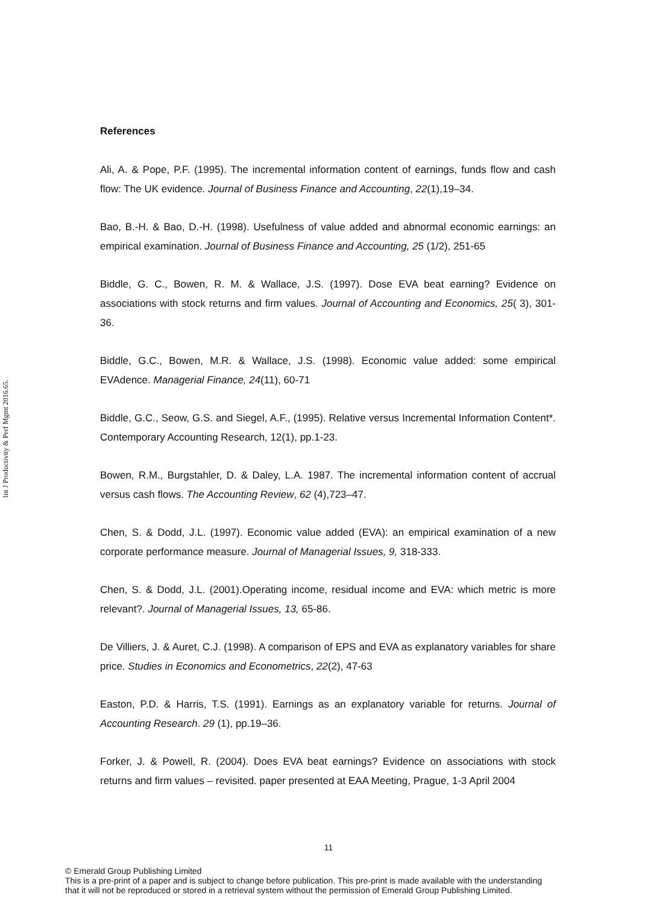Int J Productivity & Perf Mgmt 2016.65.
References
Ali, A. & Pope, P.F. (1995). The incremental information content of earnings, funds flow and cash flow: The UK evidence. Journal of Business Finance and Accounting, 22(1),19–34.
Bao, B.-H. & Bao, D.-H. (1998). Usefulness of value added and abnormal economic earnings: an empirical examination. Journal of Business Finance and Accounting, 25 (1/2), 251-65
Biddle, G. C., Bowen, R. M. & Wallace, J.S. (1997). Dose EVA beat earning? Evidence on associations with stock returns and firm values. Journal of Accounting and Economics, 25( 3), 301-36.
Biddle, G.C., Bowen, M.R. & Wallace, J.S. (1998). Economic value added: some empirical EVAdence. Managerial Finance, 24(11), 60-71
Biddle, G.C., Seow, G.S. and Siegel, A.F., (1995). Relative versus Incremental Information Content*. Contemporary Accounting Research, 12(1), pp.1-23.
Bowen, R.M., Burgstahler, D. & Daley, L.A. 1987. The incremental information content of accrual versus cash flows. The Accounting Review, 62 (4),723–47.
Chen, S. & Dodd, J.L. (1997). Economic value added (EVA): an empirical examination of a new corporate performance measure. Journal of Managerial Issues, 9, 318-333.
Chen, S. & Dodd, J.L. (2001).Operating income, residual income and EVA: which metric is more relevant?. Journal of Managerial Issues, 13, 65-86.
De Villiers, J. & Auret, C.J. (1998). A comparison of EPS and EVA as explanatory variables for share price. Studies in Economics and Econometrics, 22(2), 47-63
Easton, P.D. & Harris, T.S. (1991). Earnings as an explanatory variable for returns. Journal of Accounting Research. 29 (1), pp.19–36.
Forker, J. & Powell, R. (2004). Does EVA beat earnings? Evidence on associations with stock returns and firm values – revisited. paper presented at EAA Meeting, Prague, 1-3 April 2004
11
© Emerald Group Publishing Limited
This is a pre-print of a paper and is subject to change before publication. This pre-print is made available with the understanding
that it will not be reproduced or stored in a retrieval system without the permission of Emerald Group Publishing Limited.